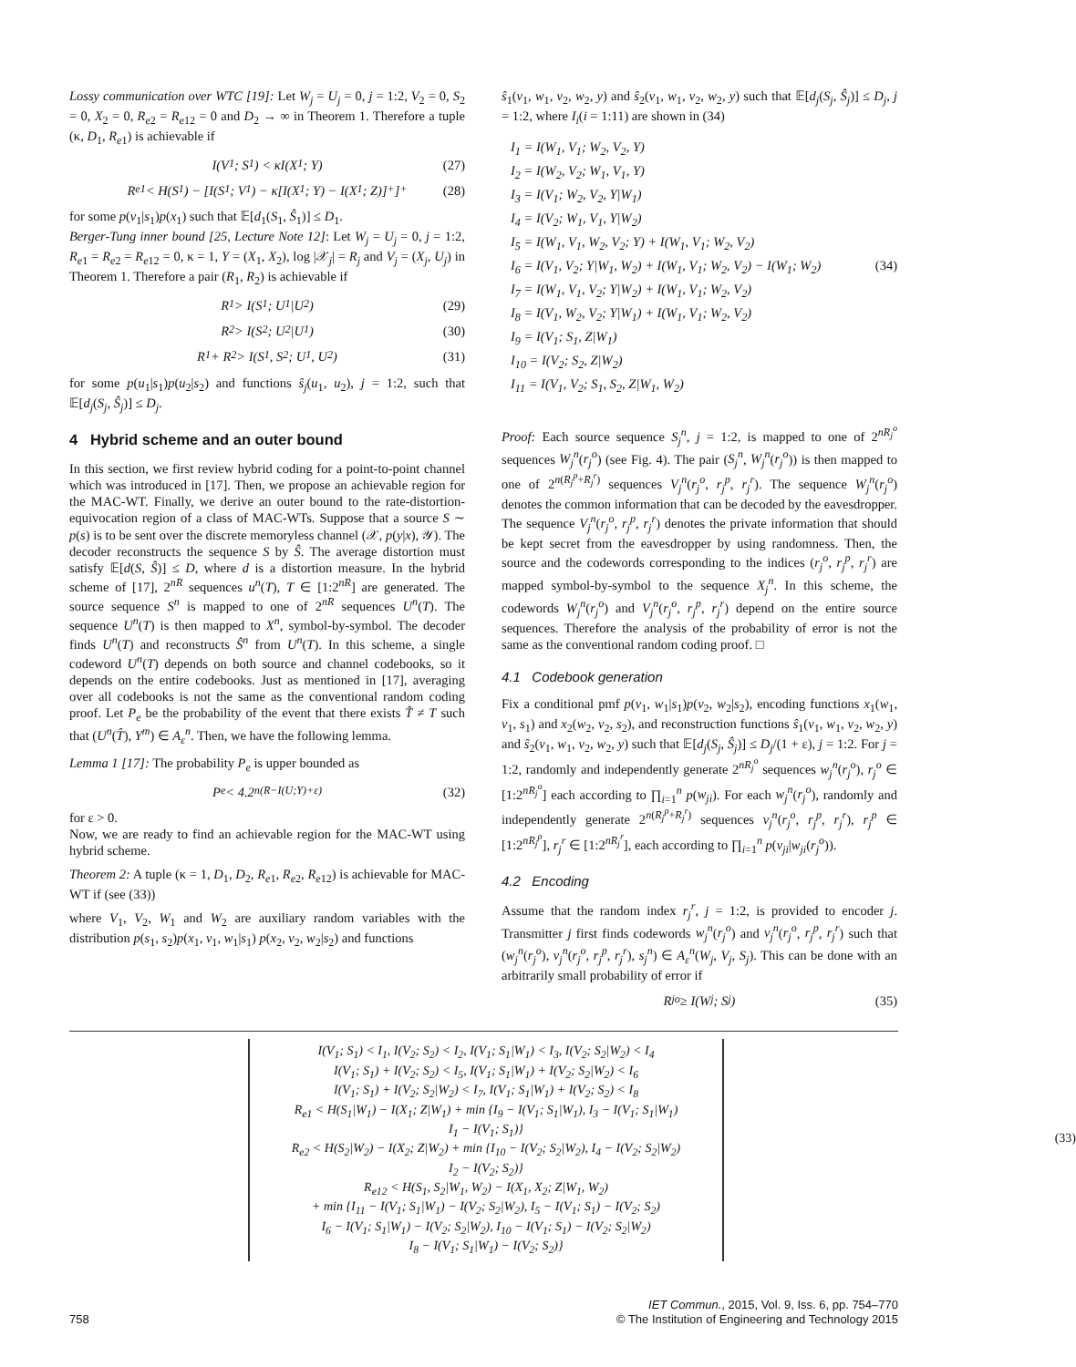Lossy communication over WTC [19]: Let W<sub>j</sub> = U<sub>j</sub> = 0, j = 1:2, V<sub>2</sub> = 0, S<sub>2</sub> = 0, X<sub>2</sub> = 0, R<sub>e2</sub> = R<sub>e12</sub> = 0 and D<sub>2</sub> → ∞ in Theorem 1. Therefore a tuple (κ, D<sub>1</sub>, R<sub>e1</sub>) is achievable if
I(V<sub>1</sub>; S<sub>1</sub>) < κI(X<sub>1</sub>; Y) (27)
R<sub>e1</sub> < H(S<sub>1</sub>) − [I(S<sub>1</sub>; V<sub>1</sub>) − κ[I(X<sub>1</sub>; Y) − I(X<sub>1</sub>; Z)]<sup>+</sup>]<sup>+</sup> (28)
for some p(v<sub>1</sub>|s<sub>1</sub>)p(x<sub>1</sub>) such that 𝔼[d<sub>1</sub>(S<sub>1</sub>, Ŝ<sub>1</sub>)] ≤ D<sub>1</sub>.
Berger-Tung inner bound [25, Lecture Note 12]: Let W<sub>j</sub> = U<sub>j</sub> = 0, j = 1:2, R<sub>e1</sub> = R<sub>e2</sub> = R<sub>e12</sub> = 0, κ = 1, Y = (X<sub>1</sub>, X<sub>2</sub>), log |𝒳<sub>j</sub>| = R<sub>j</sub> and V<sub>j</sub> = (X<sub>j</sub>, U<sub>j</sub>) in Theorem 1. Therefore a pair (R<sub>1</sub>, R<sub>2</sub>) is achievable if
R<sub>1</sub> > I(S<sub>1</sub>; U<sub>1</sub>|U<sub>2</sub>) (29)
R<sub>2</sub> > I(S<sub>2</sub>; U<sub>2</sub>|U<sub>1</sub>) (30)
R<sub>1</sub> + R<sub>2</sub> > I(S<sub>1</sub>, S<sub>2</sub>; U<sub>1</sub>, U<sub>2</sub>) (31)
for some p(u<sub>1</sub>|s<sub>1</sub>)p(u<sub>2</sub>|s<sub>2</sub>) and functions ŝ<sub>j</sub>(u<sub>1</sub>, u<sub>2</sub>), j = 1:2, such that 𝔼[d<sub>j</sub>(S<sub>j</sub>, Ŝ<sub>j</sub>)] ≤ D<sub>j</sub>.
4 Hybrid scheme and an outer bound
In this section, we first review hybrid coding for a point-to-point channel which was introduced in [17]. Then, we propose an achievable region for the MAC-WT. Finally, we derive an outer bound to the rate-distortion-equivocation region of a class of MAC-WTs. Suppose that a source S ∼ p(s) is to be sent over the discrete memoryless channel (𝒳, p(y|x), 𝒴). The decoder reconstructs the sequence S by Ŝ. The average distortion must satisfy 𝔼[d(S, Ŝ)] ≤ D, where d is a distortion measure. In the hybrid scheme of [17], 2<sup>nR</sup> sequences u<sup>n</sup>(T), T ∈ [1:2<sup>nR</sup>] are generated. The source sequence S<sup>n</sup> is mapped to one of 2<sup>nR</sup> sequences U<sup>n</sup>(T). The sequence U<sup>n</sup>(T) is then mapped to X<sup>n</sup>, symbol-by-symbol. The decoder finds U<sup>n</sup>(T) and reconstructs Ŝ<sup>n</sup> from U<sup>n</sup>(T). In this scheme, a single codeword U<sup>n</sup>(T) depends on both source and channel codebooks, so it depends on the entire codebooks. Just as mentioned in [17], averaging over all codebooks is not the same as the conventional random coding proof. Let P<sub>e</sub> be the probability of the event that there exists T̂ ≠ T such that (U<sup>n</sup>(T̂), Y<sup>m</sup>) ∈ A<sub>ε</sub><sup>n</sup>. Then, we have the following lemma.
Lemma 1 [17]: The probability P<sub>e</sub> is upper bounded as
P<sub>e</sub> < 4.2<sup>n(R−I(U;Y)+ε)</sup> (32)
for ε > 0.
Now, we are ready to find an achievable region for the MAC-WT using hybrid scheme.
Theorem 2: A tuple (κ = 1, D<sub>1</sub>, D<sub>2</sub>, R<sub>e1</sub>, R<sub>e2</sub>, R<sub>e12</sub>) is achievable for MAC-WT if (see (33))
where V<sub>1</sub>, V<sub>2</sub>, W<sub>1</sub> and W<sub>2</sub> are auxiliary random variables with the distribution p(s<sub>1</sub>, s<sub>2</sub>)p(x<sub>1</sub>, v<sub>1</sub>, w<sub>1</sub>|s<sub>1</sub>) p(x<sub>2</sub>, v<sub>2</sub>, w<sub>2</sub>|s<sub>2</sub>) and functions
ŝ<sub>1</sub>(v<sub>1</sub>, w<sub>1</sub>, v<sub>2</sub>, w<sub>2</sub>, y) and ŝ<sub>2</sub>(v<sub>1</sub>, w<sub>1</sub>, v<sub>2</sub>, w<sub>2</sub>, y) such that 𝔼[d<sub>j</sub>(S<sub>j</sub>, Ŝ<sub>j</sub>)] ≤ D<sub>j</sub>, j = 1:2, where I<sub>i</sub>(i = 1:11) are shown in (34)
I<sub>1</sub> = I(W<sub>1</sub>, V<sub>1</sub>; W<sub>2</sub>, V<sub>2</sub>, Y)
I<sub>2</sub> = I(W<sub>2</sub>, V<sub>2</sub>; W<sub>1</sub>, V<sub>1</sub>, Y)
I<sub>3</sub> = I(V<sub>1</sub>; W<sub>2</sub>, V<sub>2</sub>, Y|W<sub>1</sub>)
I<sub>4</sub> = I(V<sub>2</sub>; W<sub>1</sub>, V<sub>1</sub>, Y|W<sub>2</sub>)
I<sub>5</sub> = I(W<sub>1</sub>, V<sub>1</sub>, W<sub>2</sub>, V<sub>2</sub>; Y) + I(W<sub>1</sub>, V<sub>1</sub>; W<sub>2</sub>, V<sub>2</sub>)
I<sub>6</sub> = I(V<sub>1</sub>, V<sub>2</sub>; Y|W<sub>1</sub>, W<sub>2</sub>) + I(W<sub>1</sub>, V<sub>1</sub>; W<sub>2</sub>, V<sub>2</sub>) − I(W<sub>1</sub>; W<sub>2</sub>) (34)
I<sub>7</sub> = I(W<sub>1</sub>, V<sub>1</sub>, V<sub>2</sub>; Y|W<sub>2</sub>) + I(W<sub>1</sub>, V<sub>1</sub>; W<sub>2</sub>, V<sub>2</sub>)
I<sub>8</sub> = I(V<sub>1</sub>, W<sub>2</sub>, V<sub>2</sub>; Y|W<sub>1</sub>) + I(W<sub>1</sub>, V<sub>1</sub>; W<sub>2</sub>, V<sub>2</sub>)
I<sub>9</sub> = I(V<sub>1</sub>; S<sub>1</sub>, Z|W<sub>1</sub>)
I<sub>10</sub> = I(V<sub>2</sub>; S<sub>2</sub>, Z|W<sub>2</sub>)
I<sub>11</sub> = I(V<sub>1</sub>, V<sub>2</sub>; S<sub>1</sub>, S<sub>2</sub>, Z|W<sub>1</sub>, W<sub>2</sub>)
Proof: Each source sequence S<sub>j</sub><sup>n</sup>, j = 1:2, is mapped to one of 2<sup>nR<sub>j</sub><sup>o</sup></sup> sequences W<sub>j</sub><sup>n</sup>(r<sub>j</sub><sup>o</sup>) (see Fig. 4). The pair (S<sub>j</sub><sup>n</sup>, W<sub>j</sub><sup>n</sup>(r<sub>j</sub><sup>o</sup>)) is then mapped to one of 2<sup>n(R<sub>j</sub><sup>p</sup>+R<sub>j</sub><sup>r</sup>)</sup> sequences V<sub>j</sub><sup>n</sup>(r<sub>j</sub><sup>o</sup>, r<sub>j</sub><sup>p</sup>, r<sub>j</sub><sup>r</sup>). The sequence W<sub>j</sub><sup>n</sup>(r<sub>j</sub><sup>o</sup>) denotes the common information that can be decoded by the eavesdropper. The sequence V<sub>j</sub><sup>n</sup>(r<sub>j</sub><sup>o</sup>, r<sub>j</sub><sup>p</sup>, r<sub>j</sub><sup>r</sup>) denotes the private information that should be kept secret from the eavesdropper by using randomness. Then, the source and the codewords corresponding to the indices (r<sub>j</sub><sup>o</sup>, r<sub>j</sub><sup>p</sup>, r<sub>j</sub><sup>r</sup>) are mapped symbol-by-symbol to the sequence X<sub>j</sub><sup>n</sup>. In this scheme, the codewords W<sub>j</sub><sup>n</sup>(r<sub>j</sub><sup>o</sup>) and V<sub>j</sub><sup>n</sup>(r<sub>j</sub><sup>o</sup>, r<sub>j</sub><sup>p</sup>, r<sub>j</sub><sup>r</sup>) depend on the entire source sequences. Therefore the analysis of the probability of error is not the same as the conventional random coding proof. □
4.1 Codebook generation
Fix a conditional pmf p(v<sub>1</sub>, w<sub>1</sub>|s<sub>1</sub>)p(v<sub>2</sub>, w<sub>2</sub>|s<sub>2</sub>), encoding functions x<sub>1</sub>(w<sub>1</sub>, v<sub>1</sub>, s<sub>1</sub>) and x<sub>2</sub>(w<sub>2</sub>, v<sub>2</sub>, s<sub>2</sub>), and reconstruction functions ŝ<sub>1</sub>(v<sub>1</sub>, w<sub>1</sub>, v<sub>2</sub>, w<sub>2</sub>, y) and ŝ<sub>2</sub>(v<sub>1</sub>, w<sub>1</sub>, v<sub>2</sub>, w<sub>2</sub>, y) such that 𝔼[d<sub>j</sub>(S<sub>j</sub>, Ŝ<sub>j</sub>)] ≤ D<sub>j</sub>/(1 + ε), j = 1:2. For j = 1:2, randomly and independently generate 2<sup>nR<sub>j</sub><sup>o</sup></sup> sequences w<sub>j</sub><sup>n</sup>(r<sub>j</sub><sup>o</sup>), r<sub>j</sub><sup>o</sup> ∈ [1:2<sup>nR<sub>j</sub><sup>o</sup></sup>] each according to ∏<sub>i=1</sub><sup>n</sup> p(w<sub>ji</sub>). For each w<sub>j</sub><sup>n</sup>(r<sub>j</sub><sup>o</sup>), randomly and independently generate 2<sup>n(R<sub>j</sub><sup>p</sup>+R<sub>j</sub><sup>r</sup>)</sup> sequences v<sub>j</sub><sup>n</sup>(r<sub>j</sub><sup>o</sup>, r<sub>j</sub><sup>p</sup>, r<sub>j</sub><sup>r</sup>), r<sub>j</sub><sup>p</sup> ∈ [1:2<sup>nR<sub>j</sub><sup>p</sup></sup>], r<sub>j</sub><sup>r</sup> ∈ [1:2<sup>nR<sub>j</sub><sup>r</sup></sup>], each according to ∏<sub>i=1</sub><sup>n</sup> p(v<sub>ji</sub>|w<sub>ji</sub>(r<sub>j</sub><sup>o</sup>)).
4.2 Encoding
Assume that the random index r<sub>j</sub><sup>r</sup>, j = 1:2, is provided to encoder j. Transmitter j first finds codewords w<sub>j</sub><sup>n</sup>(r<sub>j</sub><sup>o</sup>) and v<sub>j</sub><sup>n</sup>(r<sub>j</sub><sup>o</sup>, r<sub>j</sub><sup>p</sup>, r<sub>j</sub><sup>r</sup>) such that (w<sub>j</sub><sup>n</sup>(r<sub>j</sub><sup>o</sup>), v<sub>j</sub><sup>n</sup>(r<sub>j</sub><sup>o</sup>, r<sub>j</sub><sup>p</sup>, r<sub>j</sub><sup>r</sup>), s<sub>j</sub><sup>n</sup>) ∈ A<sub>ε</sub><sup>n</sup>(W<sub>j</sub>, V<sub>j</sub>, S<sub>j</sub>). This can be done with an arbitrarily small probability of error if
R<sub>j</sub><sup>o</sup> ≥ I(W<sub>j</sub>; S<sub>j</sub>) (35)
I(V<sub>1</sub>; S<sub>1</sub>) < I<sub>1</sub>, I(V<sub>2</sub>; S<sub>2</sub>) < I<sub>2</sub>, I(V<sub>1</sub>; S<sub>1</sub>|W<sub>1</sub>) < I<sub>3</sub>, I(V<sub>2</sub>; S<sub>2</sub>|W<sub>2</sub>) < I<sub>4</sub>
I(V<sub>1</sub>; S<sub>1</sub>) + I(V<sub>2</sub>; S<sub>2</sub>) < I<sub>5</sub>, I(V<sub>1</sub>; S<sub>1</sub>|W<sub>1</sub>) + I(V<sub>2</sub>; S<sub>2</sub>|W<sub>2</sub>) < I<sub>6</sub>
I(V<sub>1</sub>; S<sub>1</sub>) + I(V<sub>2</sub>; S<sub>2</sub>|W<sub>2</sub>) < I<sub>7</sub>, I(V<sub>1</sub>; S<sub>1</sub>|W<sub>1</sub>) + I(V<sub>2</sub>; S<sub>2</sub>) < I<sub>8</sub>
R<sub>e1</sub> < H(S<sub>1</sub>|W<sub>1</sub>) − I(X<sub>1</sub>; Z|W<sub>1</sub>) + min {I<sub>9</sub> − I(V<sub>1</sub>; S<sub>1</sub>|W<sub>1</sub>), I<sub>3</sub> − I(V<sub>1</sub>; S<sub>1</sub>|W<sub>1</sub>)
I<sub>1</sub> − I(V<sub>1</sub>; S<sub>1</sub>)}
R<sub>e2</sub> < H(S<sub>2</sub>|W<sub>2</sub>) − I(X<sub>2</sub>; Z|W<sub>2</sub>) + min {I<sub>10</sub> − I(V<sub>2</sub>; S<sub>2</sub>|W<sub>2</sub>), I<sub>4</sub> − I(V<sub>2</sub>; S<sub>2</sub>|W<sub>2</sub>)
I<sub>2</sub> − I(V<sub>2</sub>; S<sub>2</sub>)}
R<sub>e12</sub> < H(S<sub>1</sub>, S<sub>2</sub>|W<sub>1</sub>, W<sub>2</sub>) − I(X<sub>1</sub>, X<sub>2</sub>; Z|W<sub>1</sub>, W<sub>2</sub>)
+ min {I<sub>11</sub> − I(V<sub>1</sub>; S<sub>1</sub>|W<sub>1</sub>) − I(V<sub>2</sub>; S<sub>2</sub>|W<sub>2</sub>), I<sub>5</sub> − I(V<sub>1</sub>; S<sub>1</sub>) − I(V<sub>2</sub>; S<sub>2</sub>)
I<sub>6</sub> − I(V<sub>1</sub>; S<sub>1</sub>|W<sub>1</sub>) − I(V<sub>2</sub>; S<sub>2</sub>|W<sub>2</sub>), I<sub>10</sub> − I(V<sub>1</sub>; S<sub>1</sub>) − I(V<sub>2</sub>; S<sub>2</sub>|W<sub>2</sub>)
I<sub>8</sub> − I(V<sub>1</sub>; S<sub>1</sub>|W<sub>1</sub>) − I(V<sub>2</sub>; S<sub>2</sub>)}
(33)
758 IET Commun., 2015, Vol. 9, Iss. 6, pp. 754–770
© The Institution of Engineering and Technology 2015